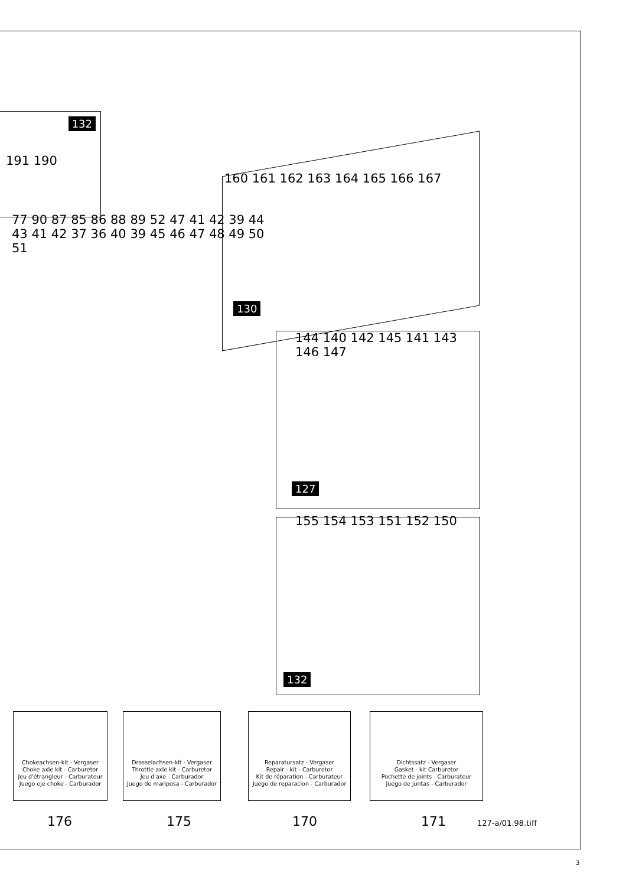132
191 190
160 161 162 163 164 165 166 167
130
77 90 87 85 86 88 89 52 47 41 42 39 44 43 41 42 37 36 40 39 45 46 47 48 49 50 51
144 140 142 145 141 143 146 147
127
155 154 153 151 152 150
132
Chokeachsen-kit - Vergaser
Choke axle kit - Carburetor
Jeu d'étrangleur - Carburateur
Juego eje choke - Carburador
Drosselachsen-kit - Vergaser
Throttle axle kit - Carburetor
Jeu d'axe - Carburador
Juego de mariposa - Carburador
Reparatursatz - Vergaser
Repair - kit - Carburetor
Kit de réparation - Carburateur
Juego de reparacion - Carburador
Dichtssatz - Vergaser
Gasket - kit Carburetor
Pochette de joints - Carburateur
Juego de juntas - Carburador
176 175 170 171 127-a/01.98.tiff
3